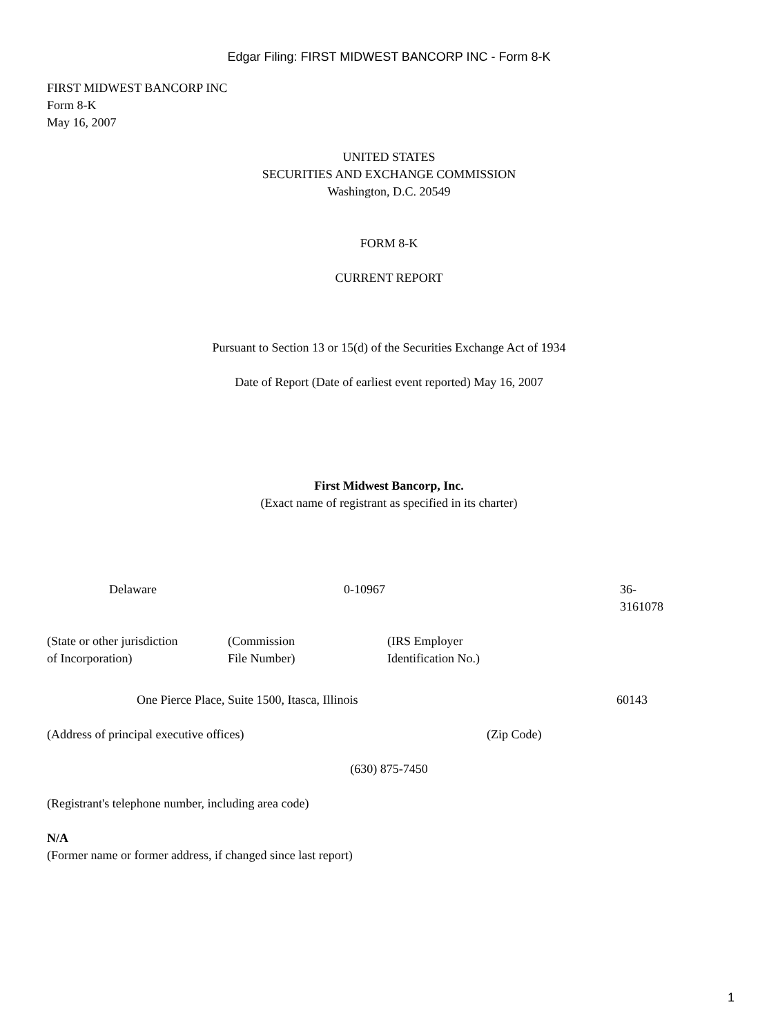Edgar Filing: FIRST MIDWEST BANCORP INC - Form 8-K
FIRST MIDWEST BANCORP INC
Form 8-K
May 16, 2007
UNITED STATES
SECURITIES AND EXCHANGE COMMISSION
Washington, D.C. 20549
FORM 8-K
CURRENT REPORT
Pursuant to Section 13 or 15(d) of the Securities Exchange Act of 1934
Date of Report (Date of earliest event reported) May 16, 2007
First Midwest Bancorp, Inc.
(Exact name of registrant as specified in its charter)
| Delaware | 0-10967 | 36-3161078 |
| (State or other jurisdiction of Incorporation) | (Commission File Number) | (IRS Employer Identification No.) |
| One Pierce Place, Suite 1500, Itasca, Illinois | 60143 |
| (Address of principal executive offices) | (Zip Code) |
(630) 875-7450
(Registrant's telephone number, including area code)
N/A
(Former name or former address, if changed since last report)
1